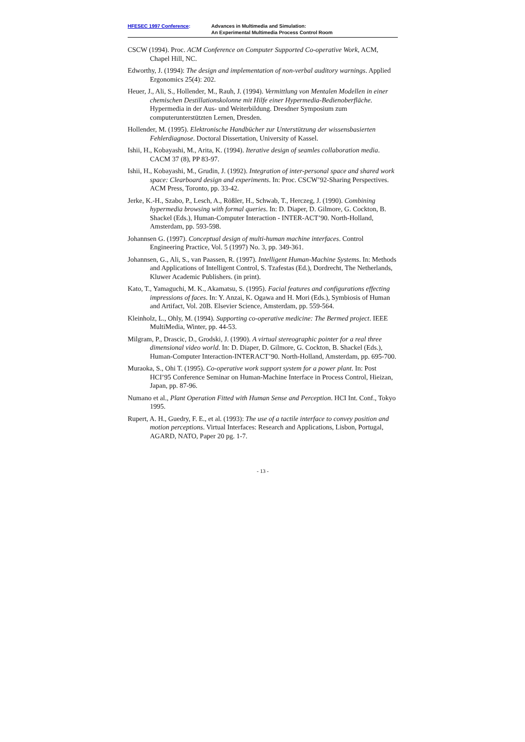HFESEC 1997 Conference: Advances in Multimedia and Simulation:
An Experimental Multimedia Process Control Room
CSCW (1994). Proc. ACM Conference on Computer Supported Co-operative Work, ACM, Chapel Hill, NC.
Edworthy, J. (1994): The design and implementation of non-verbal auditory warnings. Applied Ergonomics 25(4): 202.
Heuer, J., Ali, S., Hollender, M., Rauh, J. (1994). Vermittlung von Mentalen Modellen in einer chemischen Destillationskolonne mit Hilfe einer Hypermedia-Bedienoberfläche. Hypermedia in der Aus- und Weiterbildung. Dresdner Symposium zum computerunterstützten Lernen, Dresden.
Hollender, M. (1995). Elektronische Handbücher zur Unterstützung der wissensbasierten Fehlerdiagnose. Doctoral Dissertation, University of Kassel.
Ishii, H., Kobayashi, M., Arita, K. (1994). Iterative design of seamles collaboration media. CACM 37 (8), PP 83-97.
Ishii, H., Kobayashi, M., Grudin, J. (1992). Integration of inter-personal space and shared work space: Clearboard design and experiments. In: Proc. CSCW’92-Sharing Perspectives. ACM Press, Toronto, pp. 33-42.
Jerke, K.-H., Szabo, P., Lesch, A., Rößler, H., Schwab, T., Herczeg, J. (1990). Combining hypermedia browsing with formal queries. In: D. Diaper, D. Gilmore, G. Cockton, B. Shackel (Eds.), Human-Computer Interaction - INTER-ACT’90. North-Holland, Amsterdam, pp. 593-598.
Johannsen G. (1997). Conceptual design of multi-human machine interfaces. Control Engineering Practice, Vol. 5 (1997) No. 3, pp. 349-361.
Johannsen, G., Ali, S., van Paassen, R. (1997). Intelligent Human-Machine Systems. In: Methods and Applications of Intelligent Control, S. Tzafestas (Ed.), Dordrecht, The Netherlands, Kluwer Academic Publishers. (in print).
Kato, T., Yamaguchi, M. K., Akamatsu, S. (1995). Facial features and configurations effecting impressions of faces. In: Y. Anzai, K. Ogawa and H. Mori (Eds.), Symbiosis of Human and Artifact, Vol. 20B. Elsevier Science, Amsterdam, pp. 559-564.
Kleinholz, L., Ohly, M. (1994). Supporting co-operative medicine: The Bermed project. IEEE MultiMedia, Winter, pp. 44-53.
Milgram, P., Drascic, D., Grodski, J. (1990). A virtual stereographic pointer for a real three dimensional video world. In: D. Diaper, D. Gilmore, G. Cockton, B. Shackel (Eds.), Human-Computer Interaction-INTERACT’90. North-Holland, Amsterdam, pp. 695-700.
Muraoka, S., Ohi T. (1995). Co-operative work support system for a power plant. In: Post HCI’95 Conference Seminar on Human-Machine Interface in Process Control, Hieizan, Japan, pp. 87-96.
Numano et al., Plant Operation Fitted with Human Sense and Perception. HCI Int. Conf., Tokyo 1995.
Rupert, A. H., Guedry, F. E., et al. (1993): The use of a tactile interface to convey position and motion perceptions. Virtual Interfaces: Research and Applications, Lisbon, Portugal, AGARD, NATO, Paper 20 pg. 1-7.
- 13 -